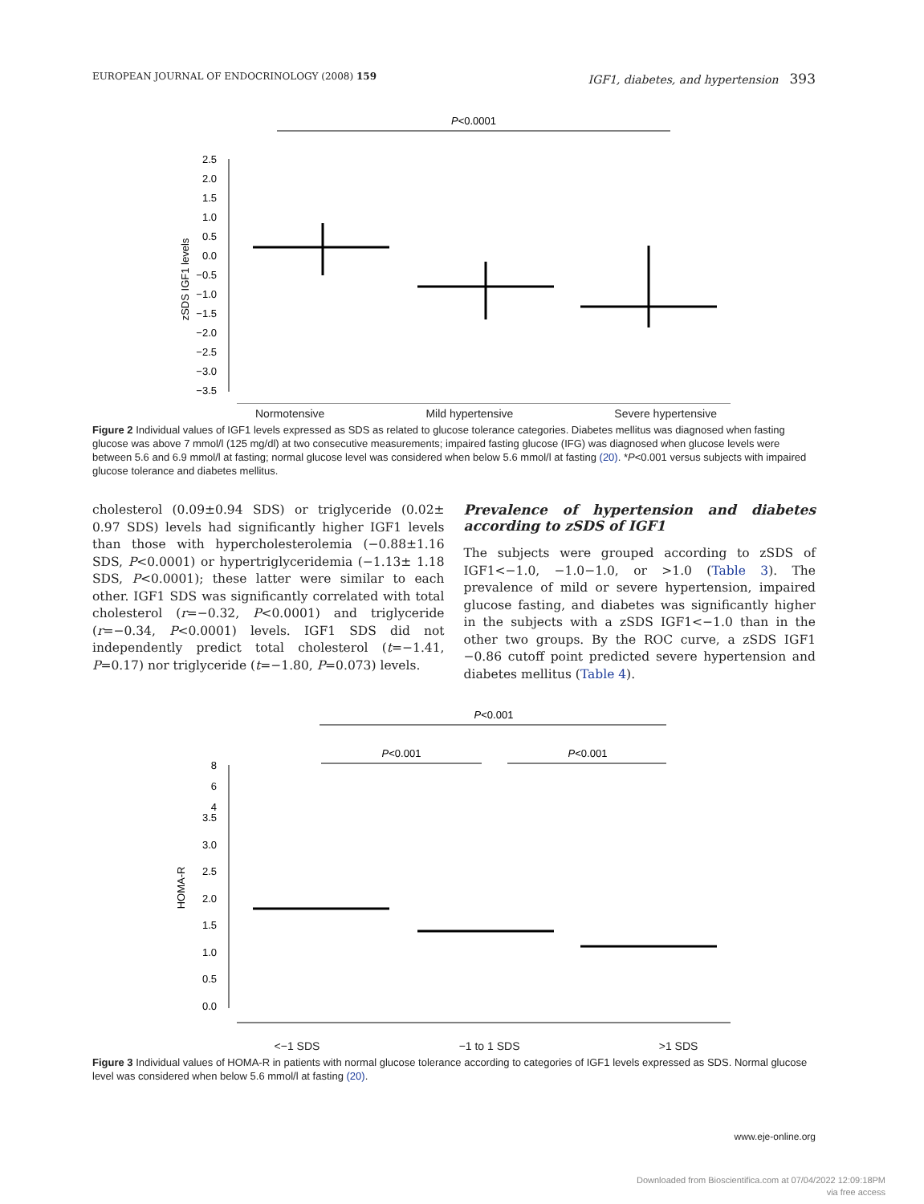EUROPEAN JOURNAL OF ENDOCRINOLOGY (2008) 159 IGF1, diabetes, and hypertension 393
P<0.0001
zSDS IGF1 levels
2.5
2.0
1.5
1.0
0.5
0.0
−0.5
−1.0
−1.5
−2.0
−2.5
−3.0
−3.5
Normotensive Mild hypertensive Severe hypertensive
Figure 2 Individual values of IGF1 levels expressed as SDS as related to glucose tolerance categories. Diabetes mellitus was diagnosed when fasting glucose was above 7 mmol/l (125 mg/dl) at two consecutive measurements; impaired fasting glucose (IFG) was diagnosed when glucose levels were between 5.6 and 6.9 mmol/l at fasting; normal glucose level was considered when below 5.6 mmol/l at fasting (20). *P<0.001 versus subjects with impaired glucose tolerance and diabetes mellitus.
cholesterol (0.09±0.94 SDS) or triglyceride (0.02± 0.97 SDS) levels had significantly higher IGF1 levels than those with hypercholesterolemia (−0.88±1.16 SDS, P<0.0001) or hypertriglyceridemia (−1.13± 1.18 SDS, P<0.0001); these latter were similar to each other. IGF1 SDS was significantly correlated with total cholesterol (r=−0.32, P<0.0001) and triglyceride (r=−0.34, P<0.0001) levels. IGF1 SDS did not independently predict total cholesterol (t=−1.41, P=0.17) nor triglyceride (t=−1.80, P=0.073) levels.
Prevalence of hypertension and diabetes according to zSDS of IGF1
The subjects were grouped according to zSDS of IGF1<−1.0, −1.0−1.0, or >1.0 (Table 3). The prevalence of mild or severe hypertension, impaired glucose fasting, and diabetes was significantly higher in the subjects with a zSDS IGF1<−1.0 than in the other two groups. By the ROC curve, a zSDS IGF1 −0.86 cutoff point predicted severe hypertension and diabetes mellitus (Table 4).
P<0.001
P<0.001
P<0.001
HOMA-R
8
6
4
3.5
3.0
2.5
2.0
1.5
1.0
0.5
0.0
<−1 SDS −1 to 1 SDS >1 SDS
Figure 3 Individual values of HOMA-R in patients with normal glucose tolerance according to categories of IGF1 levels expressed as SDS. Normal glucose level was considered when below 5.6 mmol/l at fasting (20).
www.eje-online.org
Downloaded from Bioscientifica.com at 07/04/2022 12:09:18PM
via free access